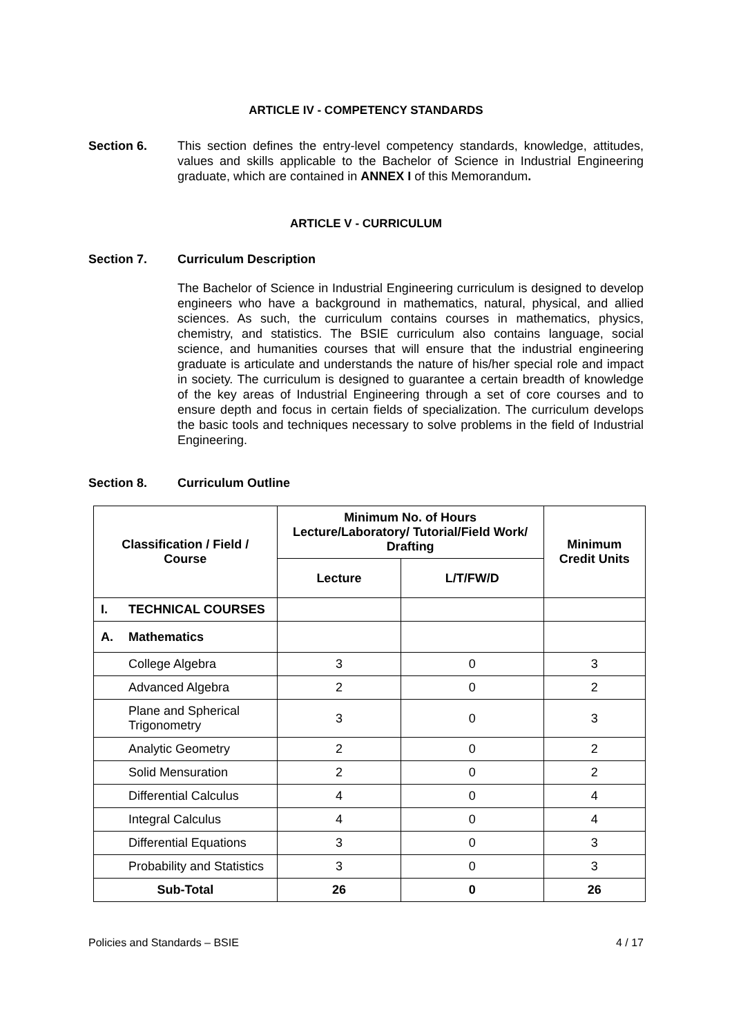ARTICLE IV - COMPETENCY STANDARDS
Section 6. This section defines the entry-level competency standards, knowledge, attitudes, values and skills applicable to the Bachelor of Science in Industrial Engineering graduate, which are contained in ANNEX I of this Memorandum.
ARTICLE V - CURRICULUM
Section 7. Curriculum Description
The Bachelor of Science in Industrial Engineering curriculum is designed to develop engineers who have a background in mathematics, natural, physical, and allied sciences. As such, the curriculum contains courses in mathematics, physics, chemistry, and statistics. The BSIE curriculum also contains language, social science, and humanities courses that will ensure that the industrial engineering graduate is articulate and understands the nature of his/her special role and impact in society. The curriculum is designed to guarantee a certain breadth of knowledge of the key areas of Industrial Engineering through a set of core courses and to ensure depth and focus in certain fields of specialization. The curriculum develops the basic tools and techniques necessary to solve problems in the field of Industrial Engineering.
Section 8. Curriculum Outline
| Classification / Field / Course | | Minimum No. of Hours Lecture/Laboratory/ Tutorial/Field Work/ Drafting | | Minimum Credit Units |
| --- | --- | --- | --- | --- |
| | | Lecture | L/T/FW/D | |
| I. | TECHNICAL COURSES | | | |
| A. | Mathematics | | | |
| | College Algebra | 3 | 0 | 3 |
| | Advanced Algebra | 2 | 0 | 2 |
| | Plane and Spherical Trigonometry | 3 | 0 | 3 |
| | Analytic Geometry | 2 | 0 | 2 |
| | Solid Mensuration | 2 | 0 | 2 |
| | Differential Calculus | 4 | 0 | 4 |
| | Integral Calculus | 4 | 0 | 4 |
| | Differential Equations | 3 | 0 | 3 |
| | Probability and Statistics | 3 | 0 | 3 |
| Sub-Total | | 26 | 0 | 26 |
Policies and Standards – BSIE 4 / 17